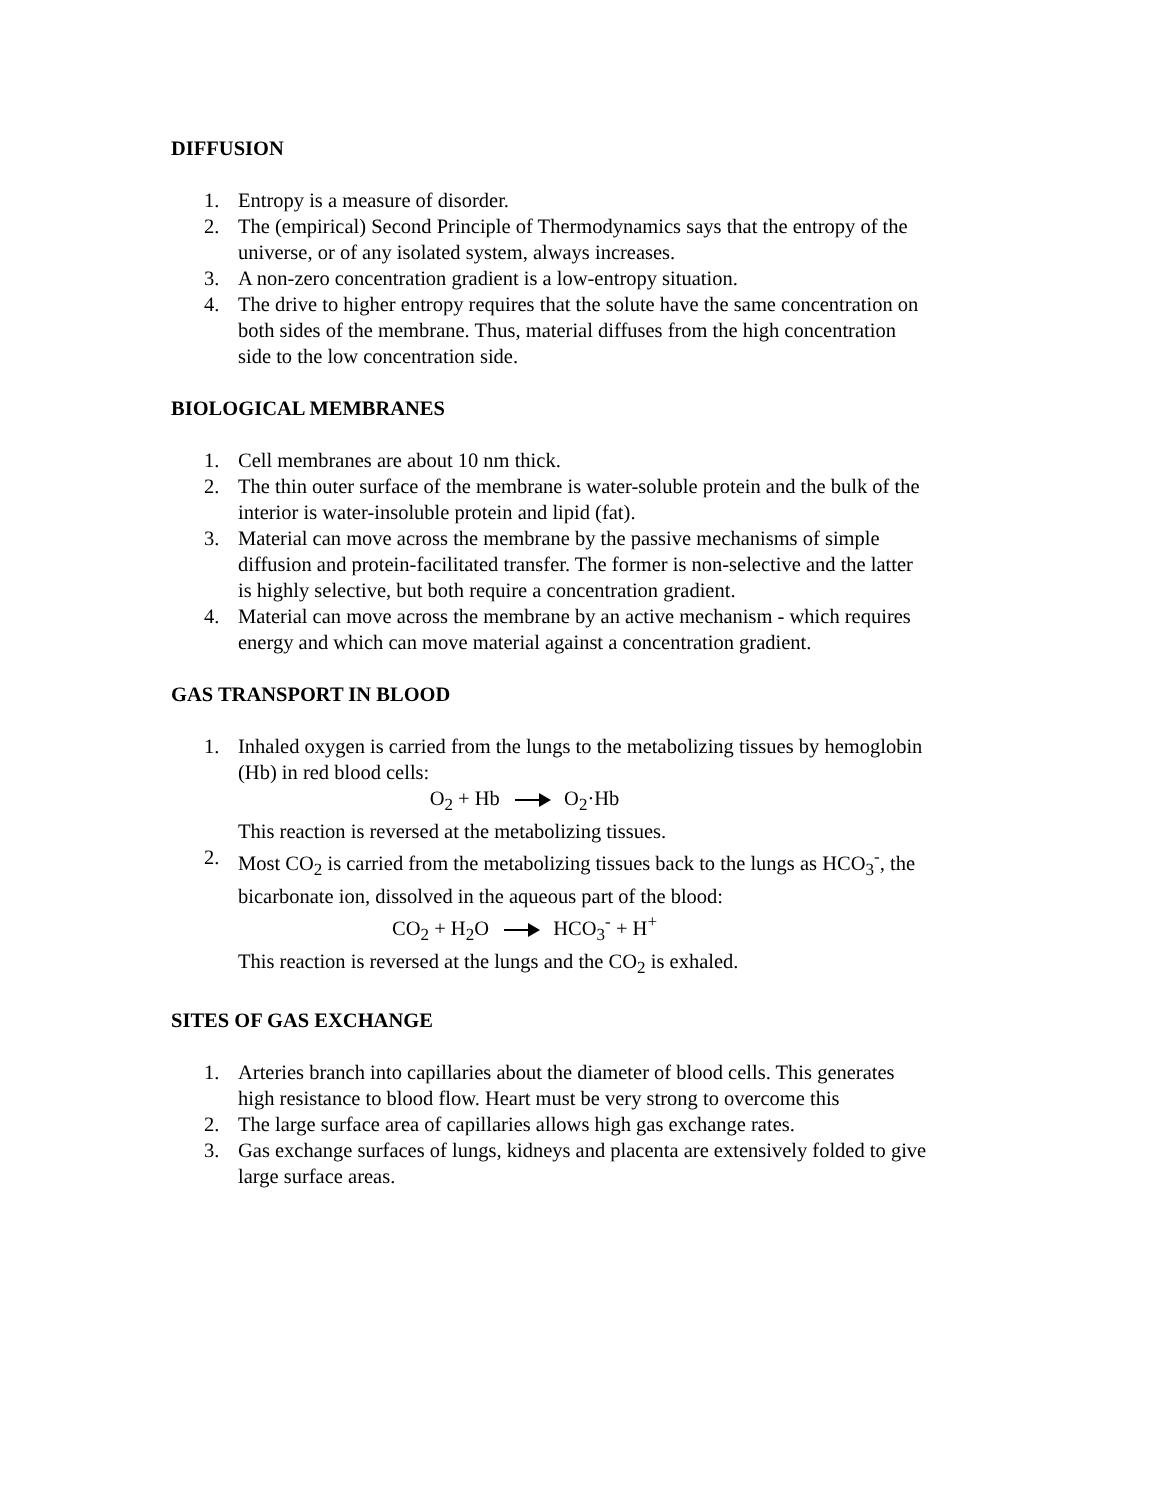DIFFUSION
1. Entropy is a measure of disorder.
2. The (empirical) Second Principle of Thermodynamics says that the entropy of the universe, or of any isolated system, always increases.
3. A non-zero concentration gradient is a low-entropy situation.
4. The drive to higher entropy requires that the solute have the same concentration on both sides of the membrane. Thus, material diffuses from the high concentration side to the low concentration side.
BIOLOGICAL MEMBRANES
1. Cell membranes are about 10 nm thick.
2. The thin outer surface of the membrane is water-soluble protein and the bulk of the interior is water-insoluble protein and lipid (fat).
3. Material can move across the membrane by the passive mechanisms of simple diffusion and protein-facilitated transfer. The former is non-selective and the latter is highly selective, but both require a concentration gradient.
4. Material can move across the membrane by an active mechanism - which requires energy and which can move material against a concentration gradient.
GAS TRANSPORT IN BLOOD
1. Inhaled oxygen is carried from the lungs to the metabolizing tissues by hemoglobin (Hb) in red blood cells:
O<sub>2</sub> + Hb O<sub>2</sub>·Hb
This reaction is reversed at the metabolizing tissues.
2. Most CO<sub>2</sub> is carried from the metabolizing tissues back to the lungs as HCO<sub>3</sub><sup>-</sup>, the bicarbonate ion, dissolved in the aqueous part of the blood:
CO<sub>2</sub> + H<sub>2</sub>O HCO<sub>3</sub><sup>-</sup> + H<sup>+</sup>
This reaction is reversed at the lungs and the CO<sub>2</sub> is exhaled.
SITES OF GAS EXCHANGE
1. Arteries branch into capillaries about the diameter of blood cells. This generates high resistance to blood flow. Heart must be very strong to overcome this
2. The large surface area of capillaries allows high gas exchange rates.
3. Gas exchange surfaces of lungs, kidneys and placenta are extensively folded to give large surface areas.